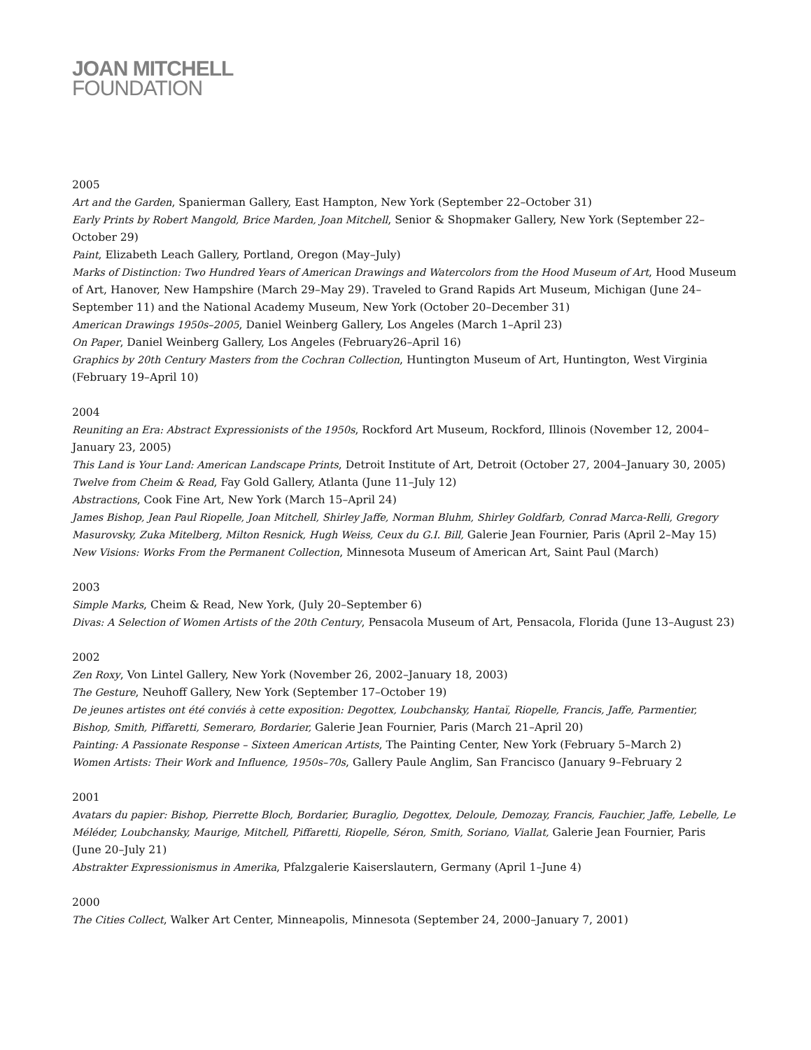JOAN MITCHELL
FOUNDATION
2005
Art and the Garden, Spanierman Gallery, East Hampton, New York (September 22–October 31)
Early Prints by Robert Mangold, Brice Marden, Joan Mitchell, Senior & Shopmaker Gallery, New York (September 22–October 29)
Paint, Elizabeth Leach Gallery, Portland, Oregon (May–July)
Marks of Distinction: Two Hundred Years of American Drawings and Watercolors from the Hood Museum of Art, Hood Museum of Art, Hanover, New Hampshire (March 29–May 29). Traveled to Grand Rapids Art Museum, Michigan (June 24–September 11) and the National Academy Museum, New York (October 20–December 31)
American Drawings 1950s–2005, Daniel Weinberg Gallery, Los Angeles (March 1–April 23)
On Paper, Daniel Weinberg Gallery, Los Angeles (February26–April 16)
Graphics by 20th Century Masters from the Cochran Collection, Huntington Museum of Art, Huntington, West Virginia (February 19–April 10)
2004
Reuniting an Era: Abstract Expressionists of the 1950s, Rockford Art Museum, Rockford, Illinois (November 12, 2004–January 23, 2005)
This Land is Your Land: American Landscape Prints, Detroit Institute of Art, Detroit (October 27, 2004–January 30, 2005)
Twelve from Cheim & Read, Fay Gold Gallery, Atlanta (June 11–July 12)
Abstractions, Cook Fine Art, New York (March 15–April 24)
James Bishop, Jean Paul Riopelle, Joan Mitchell, Shirley Jaffe, Norman Bluhm, Shirley Goldfarb, Conrad Marca-Relli, Gregory Masurovsky, Zuka Mitelberg, Milton Resnick, Hugh Weiss, Ceux du G.I. Bill, Galerie Jean Fournier, Paris (April 2–May 15)
New Visions: Works From the Permanent Collection, Minnesota Museum of American Art, Saint Paul (March)
2003
Simple Marks, Cheim & Read, New York, (July 20–September 6)
Divas: A Selection of Women Artists of the 20th Century, Pensacola Museum of Art, Pensacola, Florida (June 13–August 23)
2002
Zen Roxy, Von Lintel Gallery, New York (November 26, 2002–January 18, 2003)
The Gesture, Neuhoff Gallery, New York (September 17–October 19)
De jeunes artistes ont été conviés à cette exposition: Degottex, Loubchansky, Hantaï, Riopelle, Francis, Jaffe, Parmentier, Bishop, Smith, Piffaretti, Semeraro, Bordarier, Galerie Jean Fournier, Paris (March 21–April 20)
Painting: A Passionate Response – Sixteen American Artists, The Painting Center, New York (February 5–March 2)
Women Artists: Their Work and Influence, 1950s–70s, Gallery Paule Anglim, San Francisco (January 9–February 2
2001
Avatars du papier: Bishop, Pierrette Bloch, Bordarier, Buraglio, Degottex, Deloule, Demozay, Francis, Fauchier, Jaffe, Lebelle, Le Méléder, Loubchansky, Maurige, Mitchell, Piffaretti, Riopelle, Séron, Smith, Soriano, Viallat, Galerie Jean Fournier, Paris (June 20–July 21)
Abstrakter Expressionismus in Amerika, Pfalzgalerie Kaiserslautern, Germany (April 1–June 4)
2000
The Cities Collect, Walker Art Center, Minneapolis, Minnesota (September 24, 2000–January 7, 2001)